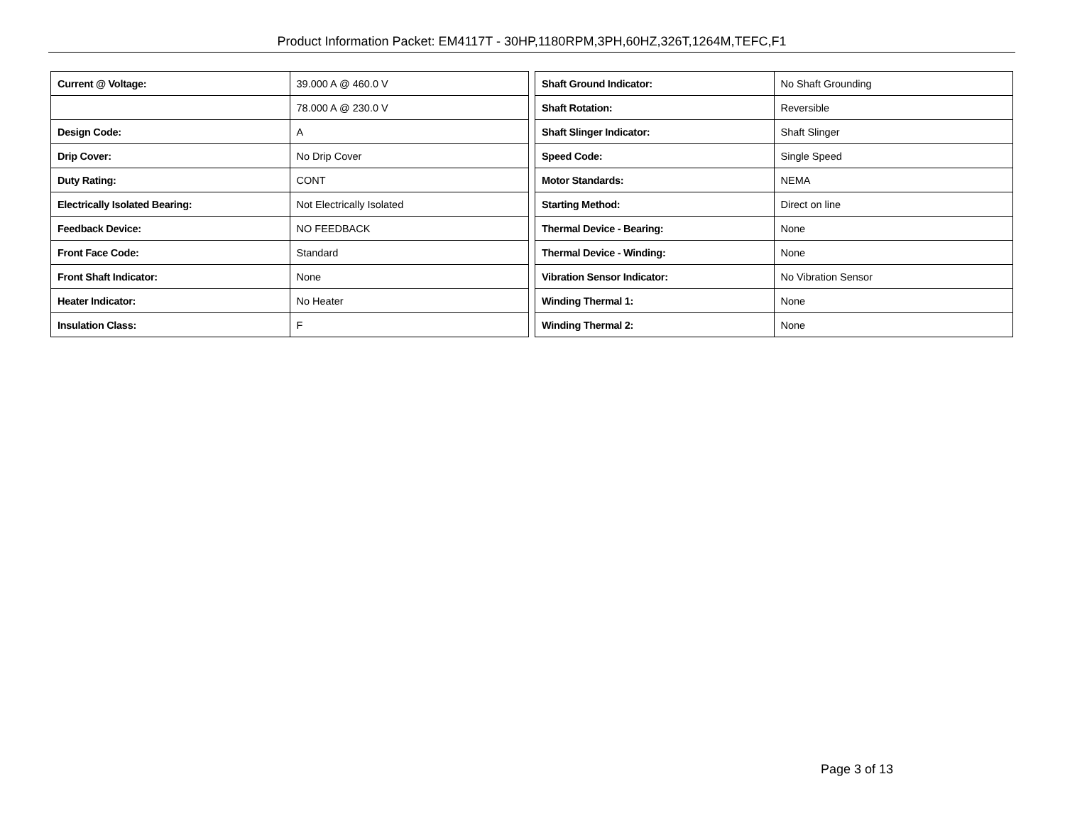Product Information Packet: EM4117T - 30HP,1180RPM,3PH,60HZ,326T,1264M,TEFC,F1
| Current @ Voltage: | 39.000 A @ 460.0 V |
| | 78.000 A @ 230.0 V |
| Design Code: | A |
| Drip Cover: | No Drip Cover |
| Duty Rating: | CONT |
| Electrically Isolated Bearing: | Not Electrically Isolated |
| Feedback Device: | NO FEEDBACK |
| Front Face Code: | Standard |
| Front Shaft Indicator: | None |
| Heater Indicator: | No Heater |
| Insulation Class: | F |
| Shaft Ground Indicator: | No Shaft Grounding |
| Shaft Rotation: | Reversible |
| Shaft Slinger Indicator: | Shaft Slinger |
| Speed Code: | Single Speed |
| Motor Standards: | NEMA |
| Starting Method: | Direct on line |
| Thermal Device - Bearing: | None |
| Thermal Device - Winding: | None |
| Vibration Sensor Indicator: | No Vibration Sensor |
| Winding Thermal 1: | None |
| Winding Thermal 2: | None |
Page 3 of 13